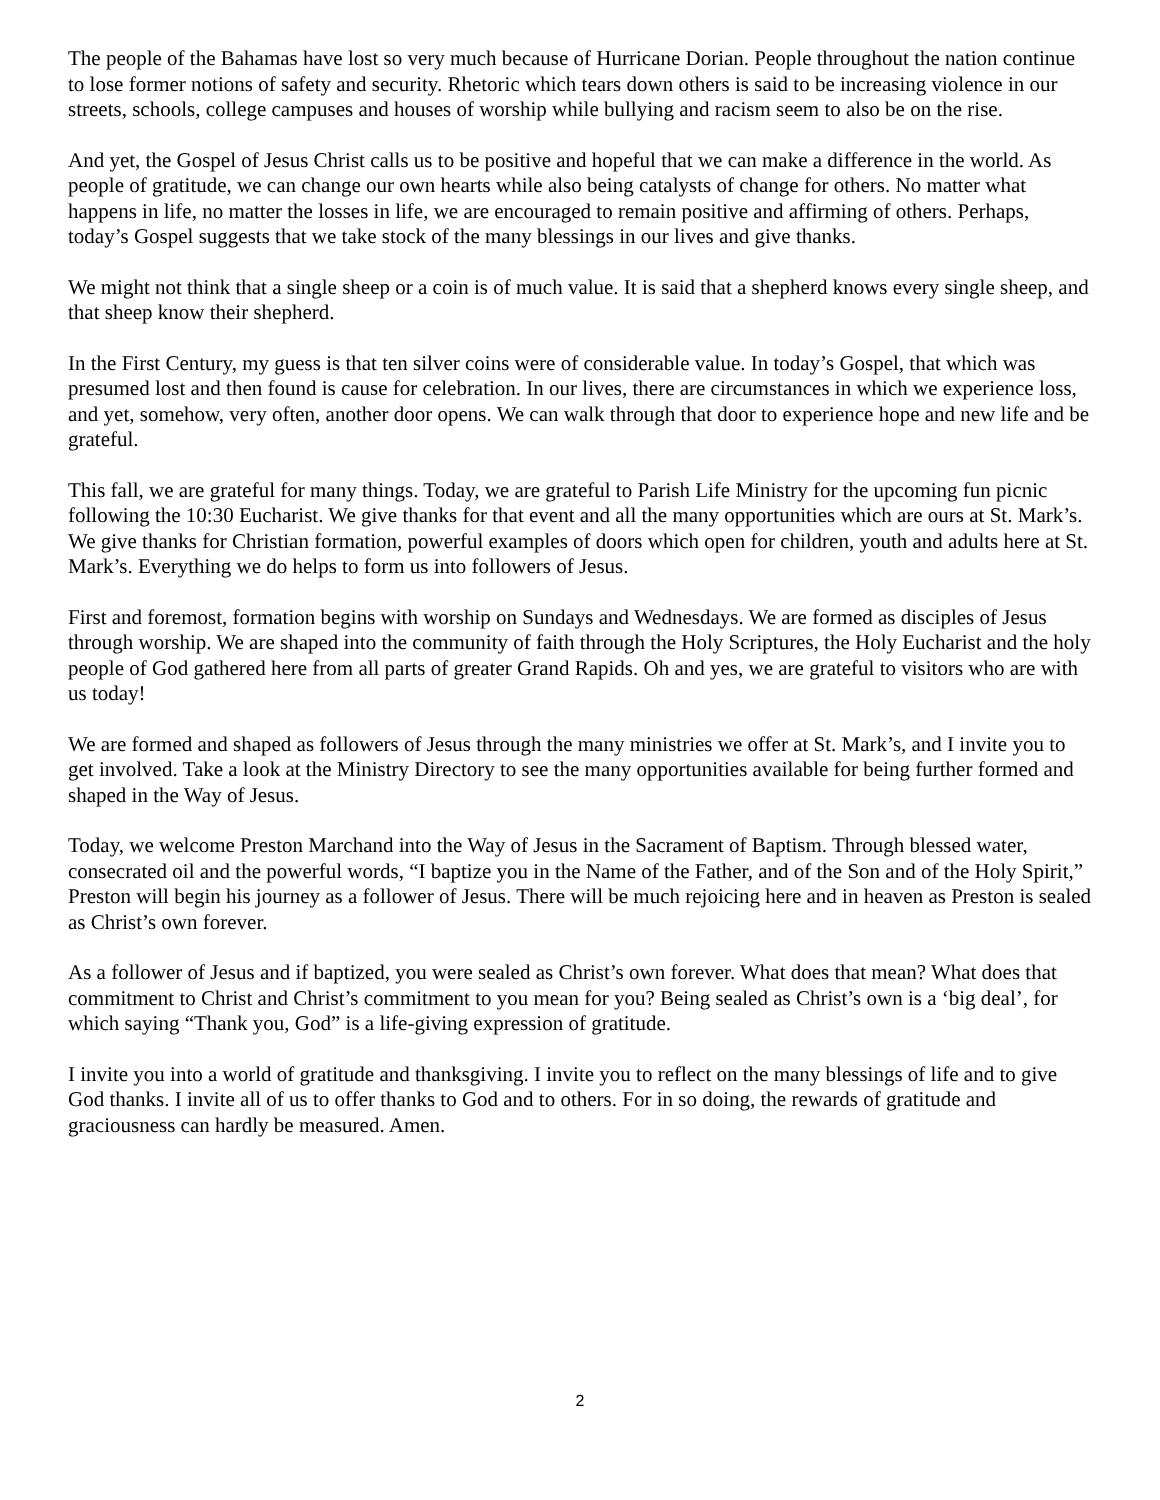The people of the Bahamas have lost so very much because of Hurricane Dorian. People throughout the nation continue to lose former notions of safety and security. Rhetoric which tears down others is said to be increasing violence in our streets, schools, college campuses and houses of worship while bullying and racism seem to also be on the rise.
And yet, the Gospel of Jesus Christ calls us to be positive and hopeful that we can make a difference in the world. As people of gratitude, we can change our own hearts while also being catalysts of change for others. No matter what happens in life, no matter the losses in life, we are encouraged to remain positive and affirming of others. Perhaps, today’s Gospel suggests that we take stock of the many blessings in our lives and give thanks.
We might not think that a single sheep or a coin is of much value. It is said that a shepherd knows every single sheep, and that sheep know their shepherd.
In the First Century, my guess is that ten silver coins were of considerable value. In today’s Gospel, that which was presumed lost and then found is cause for celebration. In our lives, there are circumstances in which we experience loss, and yet, somehow, very often, another door opens. We can walk through that door to experience hope and new life and be grateful.
This fall, we are grateful for many things. Today, we are grateful to Parish Life Ministry for the upcoming fun picnic following the 10:30 Eucharist. We give thanks for that event and all the many opportunities which are ours at St. Mark’s. We give thanks for Christian formation, powerful examples of doors which open for children, youth and adults here at St. Mark’s. Everything we do helps to form us into followers of Jesus.
First and foremost, formation begins with worship on Sundays and Wednesdays. We are formed as disciples of Jesus through worship. We are shaped into the community of faith through the Holy Scriptures, the Holy Eucharist and the holy people of God gathered here from all parts of greater Grand Rapids. Oh and yes, we are grateful to visitors who are with us today!
We are formed and shaped as followers of Jesus through the many ministries we offer at St. Mark’s, and I invite you to get involved. Take a look at the Ministry Directory to see the many opportunities available for being further formed and shaped in the Way of Jesus.
Today, we welcome Preston Marchand into the Way of Jesus in the Sacrament of Baptism. Through blessed water, consecrated oil and the powerful words, “I baptize you in the Name of the Father, and of the Son and of the Holy Spirit,” Preston will begin his journey as a follower of Jesus. There will be much rejoicing here and in heaven as Preston is sealed as Christ’s own forever.
As a follower of Jesus and if baptized, you were sealed as Christ’s own forever. What does that mean? What does that commitment to Christ and Christ’s commitment to you mean for you? Being sealed as Christ’s own is a ‘big deal’, for which saying “Thank you, God” is a life-giving expression of gratitude.
I invite you into a world of gratitude and thanksgiving. I invite you to reflect on the many blessings of life and to give God thanks. I invite all of us to offer thanks to God and to others. For in so doing, the rewards of gratitude and graciousness can hardly be measured. Amen.
2